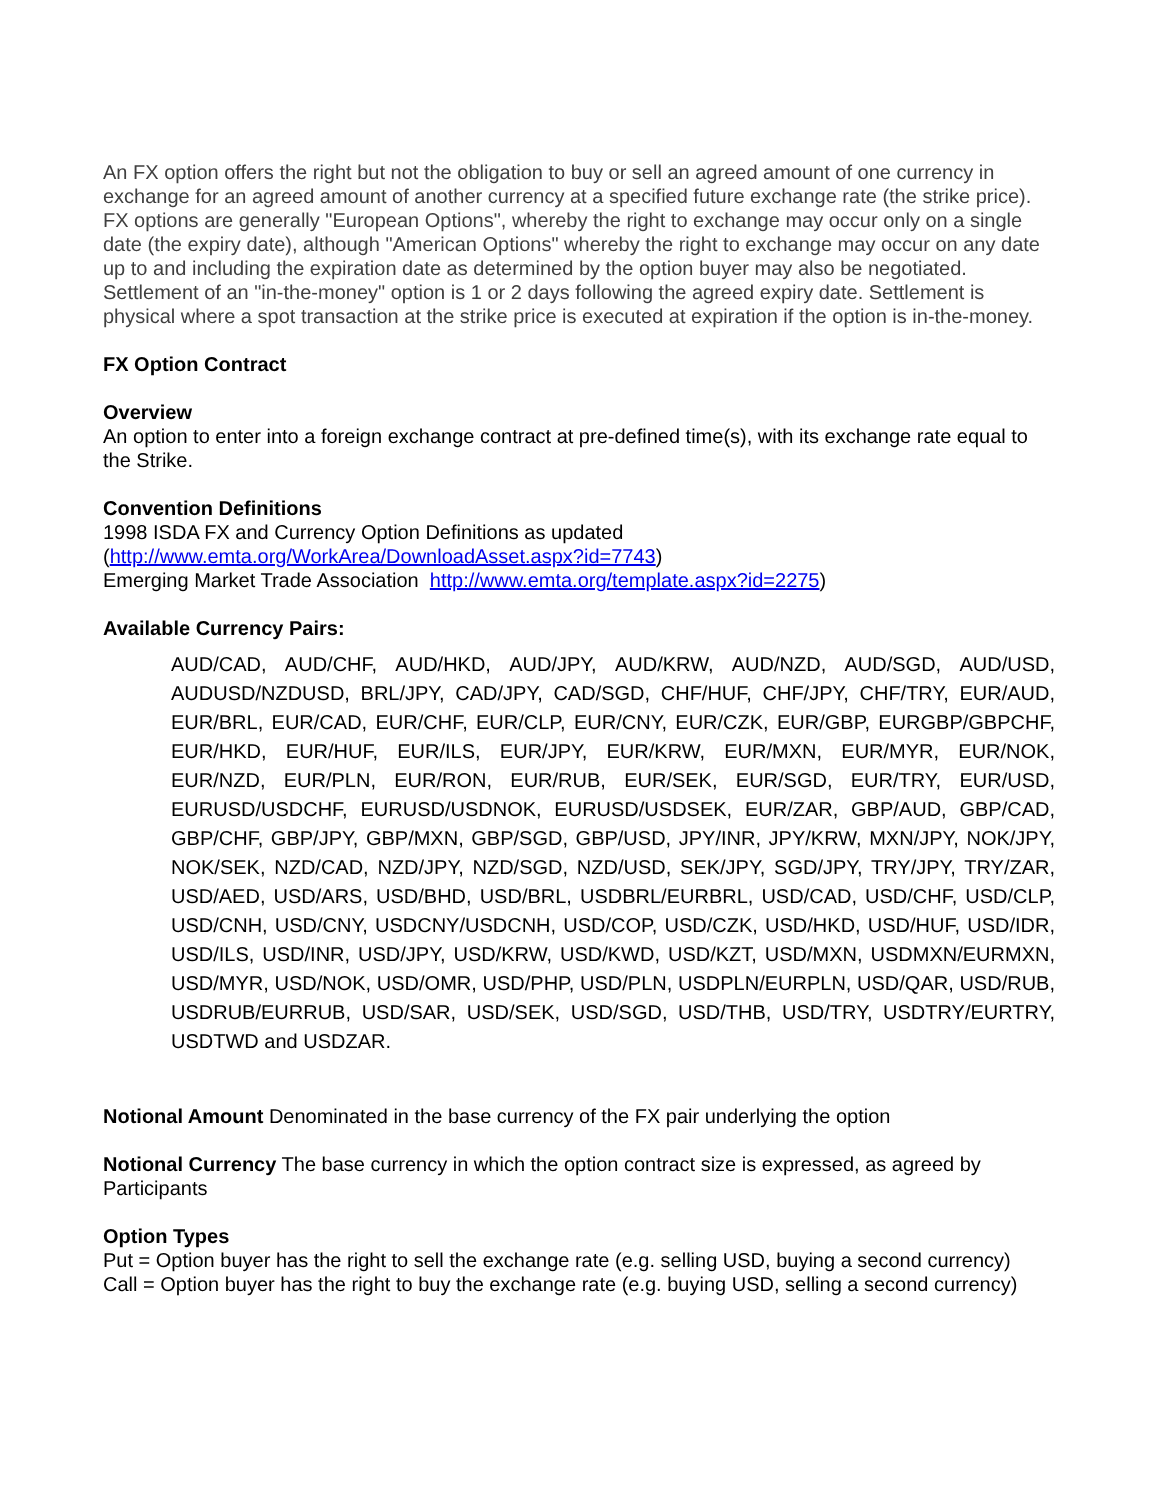An FX option offers the right but not the obligation to buy or sell an agreed amount of one currency in exchange for an agreed amount of another currency at a specified future exchange rate (the strike price). FX options are generally "European Options", whereby the right to exchange may occur only on a single date (the expiry date), although "American Options" whereby the right to exchange may occur on any date up to and including the expiration date as determined by the option buyer may also be negotiated. Settlement of an "in-the-money" option is 1 or 2 days following the agreed expiry date. Settlement is physical where a spot transaction at the strike price is executed at expiration if the option is in-the-money.
FX Option Contract
Overview
An option to enter into a foreign exchange contract at pre-defined time(s), with its exchange rate equal to the Strike.
Convention Definitions
1998 ISDA FX and Currency Option Definitions as updated
(http://www.emta.org/WorkArea/DownloadAsset.aspx?id=7743)
Emerging Market Trade Association http://www.emta.org/template.aspx?id=2275)
Available Currency Pairs:
AUD/CAD, AUD/CHF, AUD/HKD, AUD/JPY, AUD/KRW, AUD/NZD, AUD/SGD, AUD/USD, AUDUSD/NZDUSD, BRL/JPY, CAD/JPY, CAD/SGD, CHF/HUF, CHF/JPY, CHF/TRY, EUR/AUD, EUR/BRL, EUR/CAD, EUR/CHF, EUR/CLP, EUR/CNY, EUR/CZK, EUR/GBP, EURGBP/GBPCHF, EUR/HKD, EUR/HUF, EUR/ILS, EUR/JPY, EUR/KRW, EUR/MXN, EUR/MYR, EUR/NOK, EUR/NZD, EUR/PLN, EUR/RON, EUR/RUB, EUR/SEK, EUR/SGD, EUR/TRY, EUR/USD, EURUSD/USDCHF, EURUSD/USDNOK, EURUSD/USDSEK, EUR/ZAR, GBP/AUD, GBP/CAD, GBP/CHF, GBP/JPY, GBP/MXN, GBP/SGD, GBP/USD, JPY/INR, JPY/KRW, MXN/JPY, NOK/JPY, NOK/SEK, NZD/CAD, NZD/JPY, NZD/SGD, NZD/USD, SEK/JPY, SGD/JPY, TRY/JPY, TRY/ZAR, USD/AED, USD/ARS, USD/BHD, USD/BRL, USDBRL/EURBRL, USD/CAD, USD/CHF, USD/CLP, USD/CNH, USD/CNY, USDCNY/USDCNH, USD/COP, USD/CZK, USD/HKD, USD/HUF, USD/IDR, USD/ILS, USD/INR, USD/JPY, USD/KRW, USD/KWD, USD/KZT, USD/MXN, USDMXN/EURMXN, USD/MYR, USD/NOK, USD/OMR, USD/PHP, USD/PLN, USDPLN/EURPLN, USD/QAR, USD/RUB, USDRUB/EURRUB, USD/SAR, USD/SEK, USD/SGD, USD/THB, USD/TRY, USDTRY/EURTRY, USDTWD and USDZAR.
Notional Amount Denominated in the base currency of the FX pair underlying the option
Notional Currency The base currency in which the option contract size is expressed, as agreed by Participants
Option Types
Put = Option buyer has the right to sell the exchange rate (e.g. selling USD, buying a second currency)
Call = Option buyer has the right to buy the exchange rate (e.g. buying USD, selling a second currency)